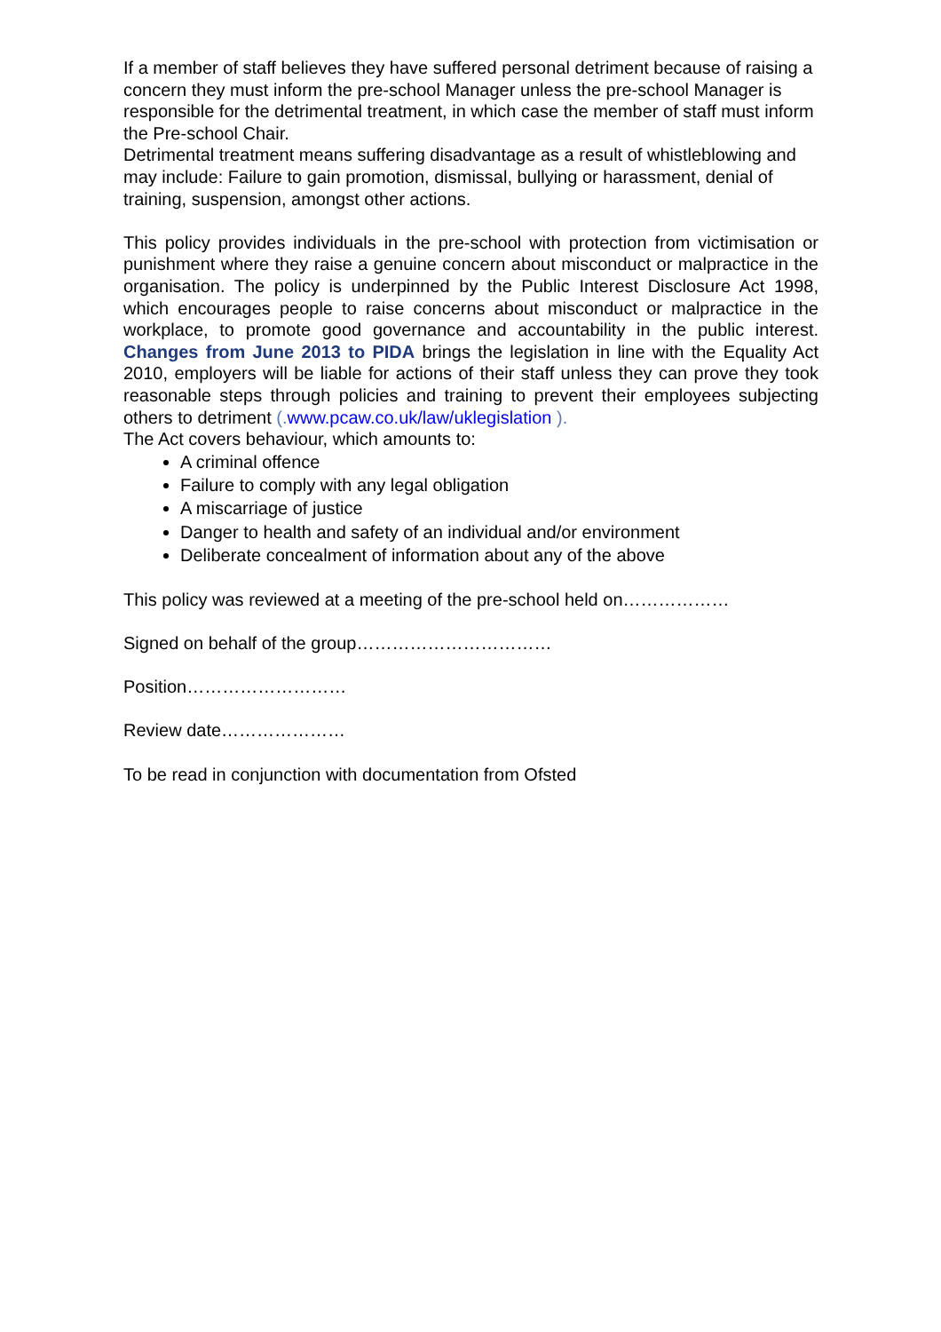If a member of staff believes they have suffered personal detriment because of raising a concern they must inform the pre-school Manager unless the pre-school Manager is responsible for the detrimental treatment, in which case the member of staff must inform the Pre-school Chair.
Detrimental treatment means suffering disadvantage as a result of whistleblowing and may include: Failure to gain promotion, dismissal, bullying or harassment, denial of training, suspension, amongst other actions.
This policy provides individuals in the pre-school with protection from victimisation or punishment where they raise a genuine concern about misconduct or malpractice in the organisation. The policy is underpinned by the Public Interest Disclosure Act 1998, which encourages people to raise concerns about misconduct or malpractice in the workplace, to promote good governance and accountability in the public interest. Changes from June 2013 to PIDA brings the legislation in line with the Equality Act 2010, employers will be liable for actions of their staff unless they can prove they took reasonable steps through policies and training to prevent their employees subjecting others to detriment (. www.pcaw.co.uk/law/uklegislation ).
The Act covers behaviour, which amounts to:
A criminal offence
Failure to comply with any legal obligation
A miscarriage of justice
Danger to health and safety of an individual and/or environment
Deliberate concealment of information about any of the above
This policy was reviewed at a meeting of the pre-school held on………………
Signed on behalf of the group……………………………
Position………………………
Review date…………………
To be read in conjunction with documentation from Ofsted